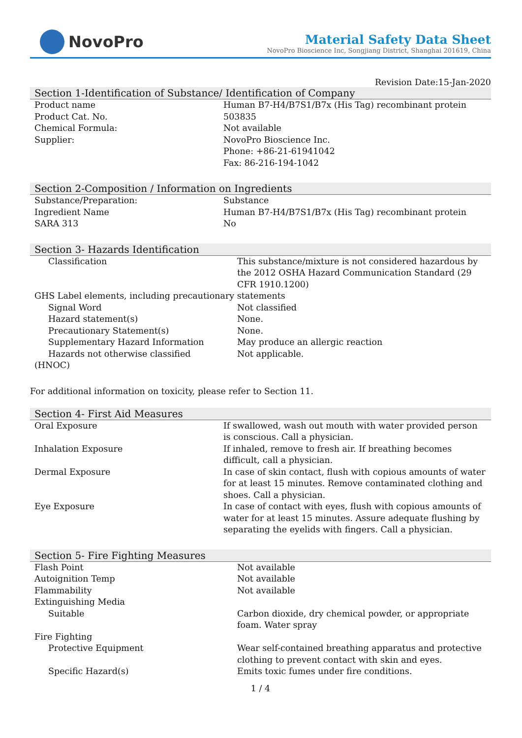NovoPro
Material Safety Data Sheet
NovoPro Bioscience Inc, Songjiang District, Shanghai 201619, China
Revision Date:15-Jan-2020
Section 1-Identification of Substance/ Identification of Company
| Product name | Human B7-H4/B7S1/B7x (His Tag) recombinant protein |
| Product Cat. No. | 503835 |
| Chemical Formula: | Not available |
| Supplier: | NovoPro Bioscience Inc. Phone: +86-21-61941042 Fax: 86-216-194-1042 |
Section 2-Composition / Information on Ingredients
| Substance/Preparation: | Substance |
| Ingredient Name | Human B7-H4/B7S1/B7x (His Tag) recombinant protein |
| SARA 313 | No |
Section 3- Hazards Identification
| Classification | This substance/mixture is not considered hazardous by the 2012 OSHA Hazard Communication Standard (29 CFR 1910.1200) |
| GHS Label elements, including precautionary statements | |
| Signal Word | Not classified |
| Hazard statement(s) | None. |
| Precautionary Statement(s) | None. |
| Supplementary Hazard Information | May produce an allergic reaction |
| Hazards not otherwise classified (HNOC) | Not applicable. |
For additional information on toxicity, please refer to Section 11.
Section 4- First Aid Measures
| Oral Exposure | If swallowed, wash out mouth with water provided person is conscious. Call a physician. |
| Inhalation Exposure | If inhaled, remove to fresh air. If breathing becomes difficult, call a physician. |
| Dermal Exposure | In case of skin contact, flush with copious amounts of water for at least 15 minutes. Remove contaminated clothing and shoes. Call a physician. |
| Eye Exposure | In case of contact with eyes, flush with copious amounts of water for at least 15 minutes. Assure adequate flushing by separating the eyelids with fingers. Call a physician. |
Section 5- Fire Fighting Measures
| Flash Point | Not available |
| Autoignition Temp | Not available |
| Flammability | Not available |
| Extinguishing Media | |
| Suitable | Carbon dioxide, dry chemical powder, or appropriate foam. Water spray |
| Fire Fighting | |
| Protective Equipment | Wear self-contained breathing apparatus and protective clothing to prevent contact with skin and eyes. |
| Specific Hazard(s) | Emits toxic fumes under fire conditions. |
1 / 4